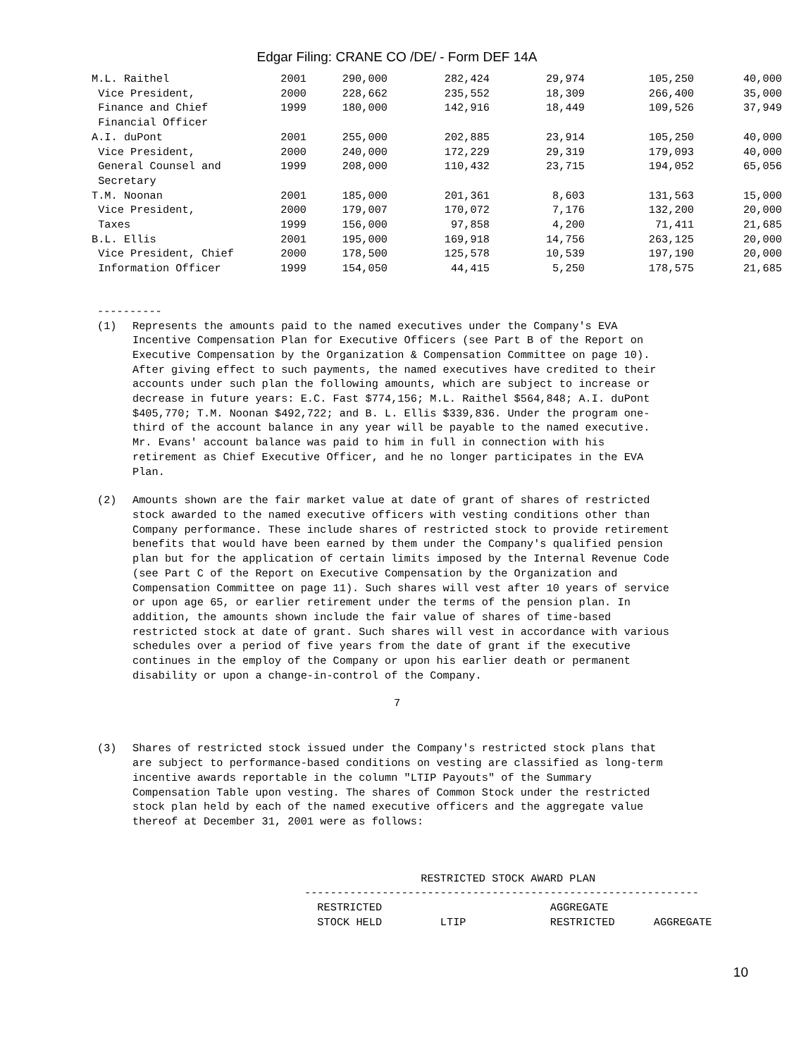Edgar Filing: CRANE CO /DE/ - Form DEF 14A
| M.L. Raithel | 2001 | 290,000 | 282,424 | 29,974 | 105,250 | 40,000 |
| Vice President, | 2000 | 228,662 | 235,552 | 18,309 | 266,400 | 35,000 |
| Finance and Chief | 1999 | 180,000 | 142,916 | 18,449 | 109,526 | 37,949 |
| Financial Officer | | | | | | |
| A.I. duPont | 2001 | 255,000 | 202,885 | 23,914 | 105,250 | 40,000 |
| Vice President, | 2000 | 240,000 | 172,229 | 29,319 | 179,093 | 40,000 |
| General Counsel and | 1999 | 208,000 | 110,432 | 23,715 | 194,052 | 65,056 |
| Secretary | | | | | | |
| T.M. Noonan | 2001 | 185,000 | 201,361 | 8,603 | 131,563 | 15,000 |
| Vice President, | 2000 | 179,007 | 170,072 | 7,176 | 132,200 | 20,000 |
| Taxes | 1999 | 156,000 | 97,858 | 4,200 | 71,411 | 21,685 |
| B.L. Ellis | 2001 | 195,000 | 169,918 | 14,756 | 263,125 | 20,000 |
| Vice President, Chief | 2000 | 178,500 | 125,578 | 10,539 | 197,190 | 20,000 |
| Information Officer | 1999 | 154,050 | 44,415 | 5,250 | 178,575 | 21,685 |
----------
(1) Represents the amounts paid to the named executives under the Company's EVA Incentive Compensation Plan for Executive Officers (see Part B of the Report on Executive Compensation by the Organization & Compensation Committee on page 10). After giving effect to such payments, the named executives have credited to their accounts under such plan the following amounts, which are subject to increase or decrease in future years: E.C. Fast $774,156; M.L. Raithel $564,848; A.I. duPont $405,770; T.M. Noonan $492,722; and B. L. Ellis $339,836. Under the program one-third of the account balance in any year will be payable to the named executive. Mr. Evans' account balance was paid to him in full in connection with his retirement as Chief Executive Officer, and he no longer participates in the EVA Plan.
(2) Amounts shown are the fair market value at date of grant of shares of restricted stock awarded to the named executive officers with vesting conditions other than Company performance. These include shares of restricted stock to provide retirement benefits that would have been earned by them under the Company's qualified pension plan but for the application of certain limits imposed by the Internal Revenue Code (see Part C of the Report on Executive Compensation by the Organization and Compensation Committee on page 11). Such shares will vest after 10 years of service or upon age 65, or earlier retirement under the terms of the pension plan. In addition, the amounts shown include the fair value of shares of time-based restricted stock at date of grant. Such shares will vest in accordance with various schedules over a period of five years from the date of grant if the executive continues in the employ of the Company or upon his earlier death or permanent disability or upon a change-in-control of the Company.
7
(3) Shares of restricted stock issued under the Company's restricted stock plans that are subject to performance-based conditions on vesting are classified as long-term incentive awards reportable in the column "LTIP Payouts" of the Summary Compensation Table upon vesting. The shares of Common Stock under the restricted stock plan held by each of the named executive officers and the aggregate value thereof at December 31, 2001 were as follows:
RESTRICTED STOCK AWARD PLAN ------------------------------------------------------------- RESTRICTED AGGREGATE STOCK HELD LTIP RESTRICTED AGGREGATE
10